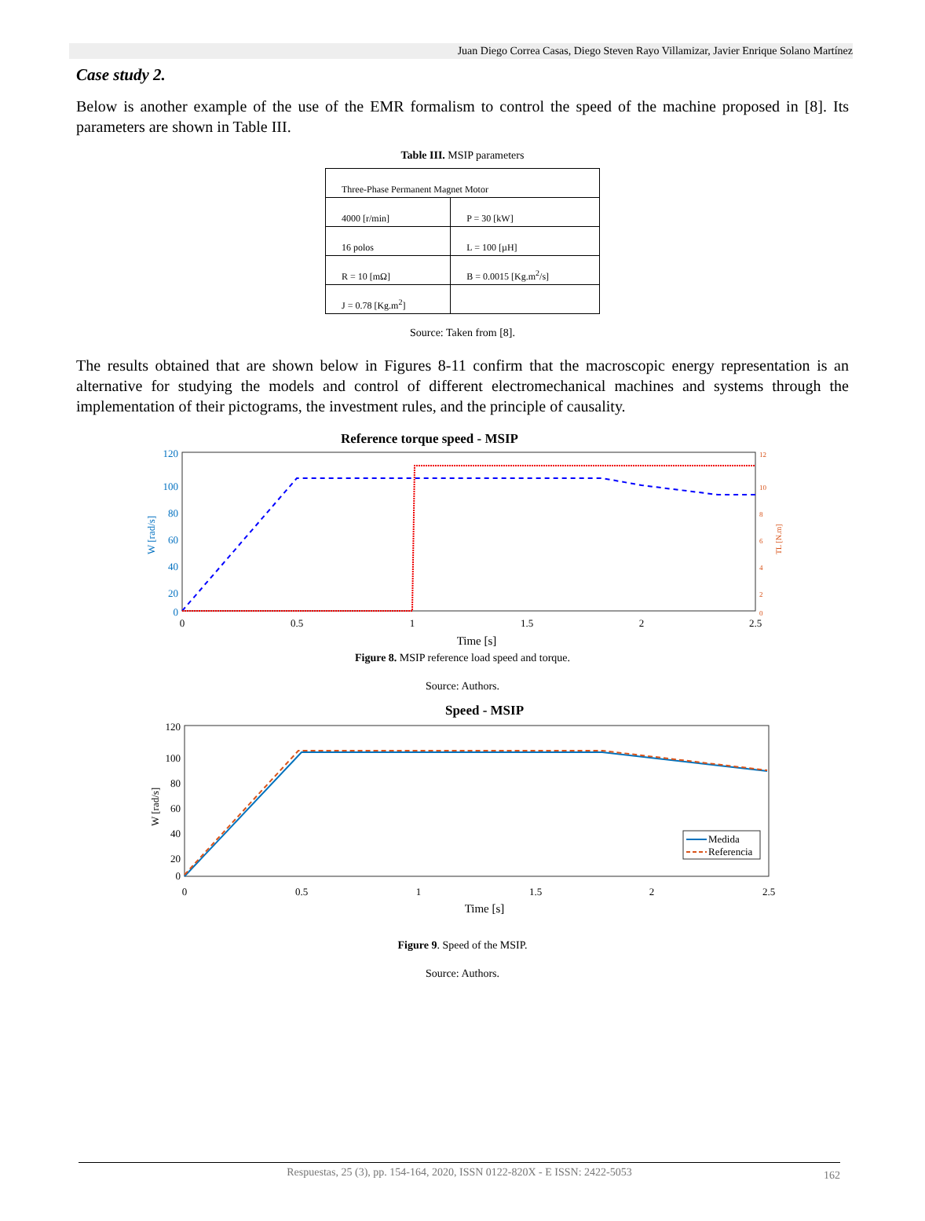Juan Diego Correa Casas, Diego Steven Rayo Villamizar, Javier Enrique Solano Martínez
Case study 2.
Below is another example of the use of the EMR formalism to control the speed of the machine proposed in [8]. Its parameters are shown in Table III.
Table III. MSIP parameters
| Three-Phase Permanent Magnet Motor | |
| 4000 [r/min] | P = 30 [kW] |
| 16 polos | L = 100 [µH] |
| R = 10 [mΩ] | B = 0.0015 [Kg.m<sup>2</sup>/s] |
| J = 0.78 [Kg.m<sup>2</sup>] | |
Source: Taken from [8].
The results obtained that are shown below in Figures 8-11 confirm that the macroscopic energy representation is an alternative for studying the models and control of different electromechanical machines and systems through the implementation of their pictograms, the investment rules, and the principle of causality.
Reference torque speed - MSIP
120
100
80
60
40
20
0
W [rad/s]
12
10
8
6
4
2
0
TL [N.m]
0
0.5
1
1.5
2
2.5
Time [s]
Figure 8. MSIP reference load speed and torque.
Source: Authors.
Speed - MSIP
120
100
80
60
40
20
0
W [rad/s]
0
0.5
1
1.5
2
2.5
Time [s]
Medida
Referencia
Figure 9. Speed of the MSIP.
Source: Authors.
Respuestas, 25 (3), pp. 154-164, 2020, ISSN 0122-820X - E ISSN: 2422-5053 162